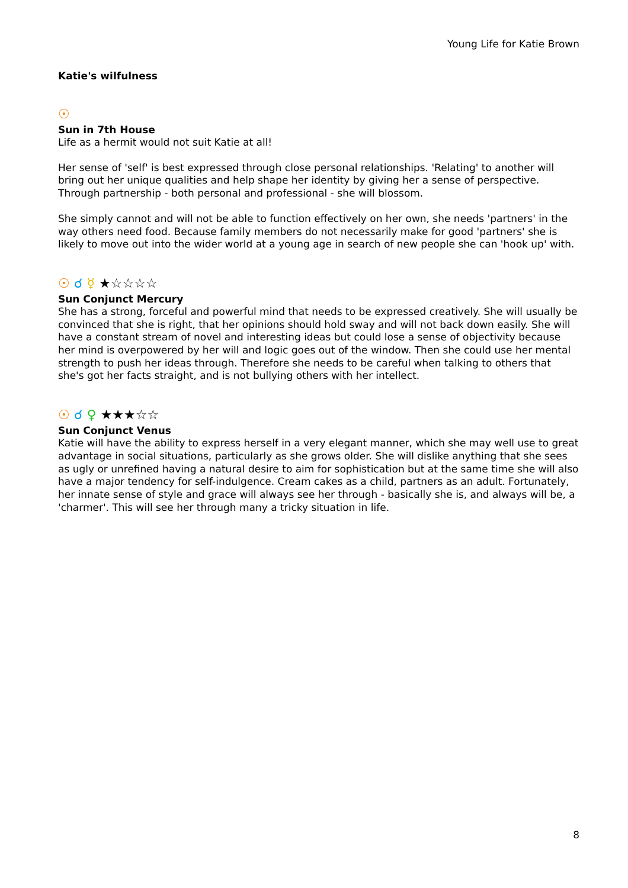Young Life for Katie Brown
Katie's wilfulness
☉
Sun in 7th House
Life as a hermit would not suit Katie at all!
Her sense of 'self' is best expressed through close personal relationships. 'Relating' to another will bring out her unique qualities and help shape her identity by giving her a sense of perspective. Through partnership - both personal and professional - she will blossom.
She simply cannot and will not be able to function effectively on her own, she needs 'partners' in the way others need food. Because family members do not necessarily make for good 'partners' she is likely to move out into the wider world at a young age in search of new people she can 'hook up' with.
☉ ☌ ☿ ★☆☆☆☆
Sun Conjunct Mercury
She has a strong, forceful and powerful mind that needs to be expressed creatively. She will usually be convinced that she is right, that her opinions should hold sway and will not back down easily. She will have a constant stream of novel and interesting ideas but could lose a sense of objectivity because her mind is overpowered by her will and logic goes out of the window. Then she could use her mental strength to push her ideas through. Therefore she needs to be careful when talking to others that she's got her facts straight, and is not bullying others with her intellect.
☉ ☌ ♀ ★★★☆☆
Sun Conjunct Venus
Katie will have the ability to express herself in a very elegant manner, which she may well use to great advantage in social situations, particularly as she grows older. She will dislike anything that she sees as ugly or unrefined having a natural desire to aim for sophistication but at the same time she will also have a major tendency for self-indulgence. Cream cakes as a child, partners as an adult. Fortunately, her innate sense of style and grace will always see her through - basically she is, and always will be, a 'charmer'. This will see her through many a tricky situation in life.
8